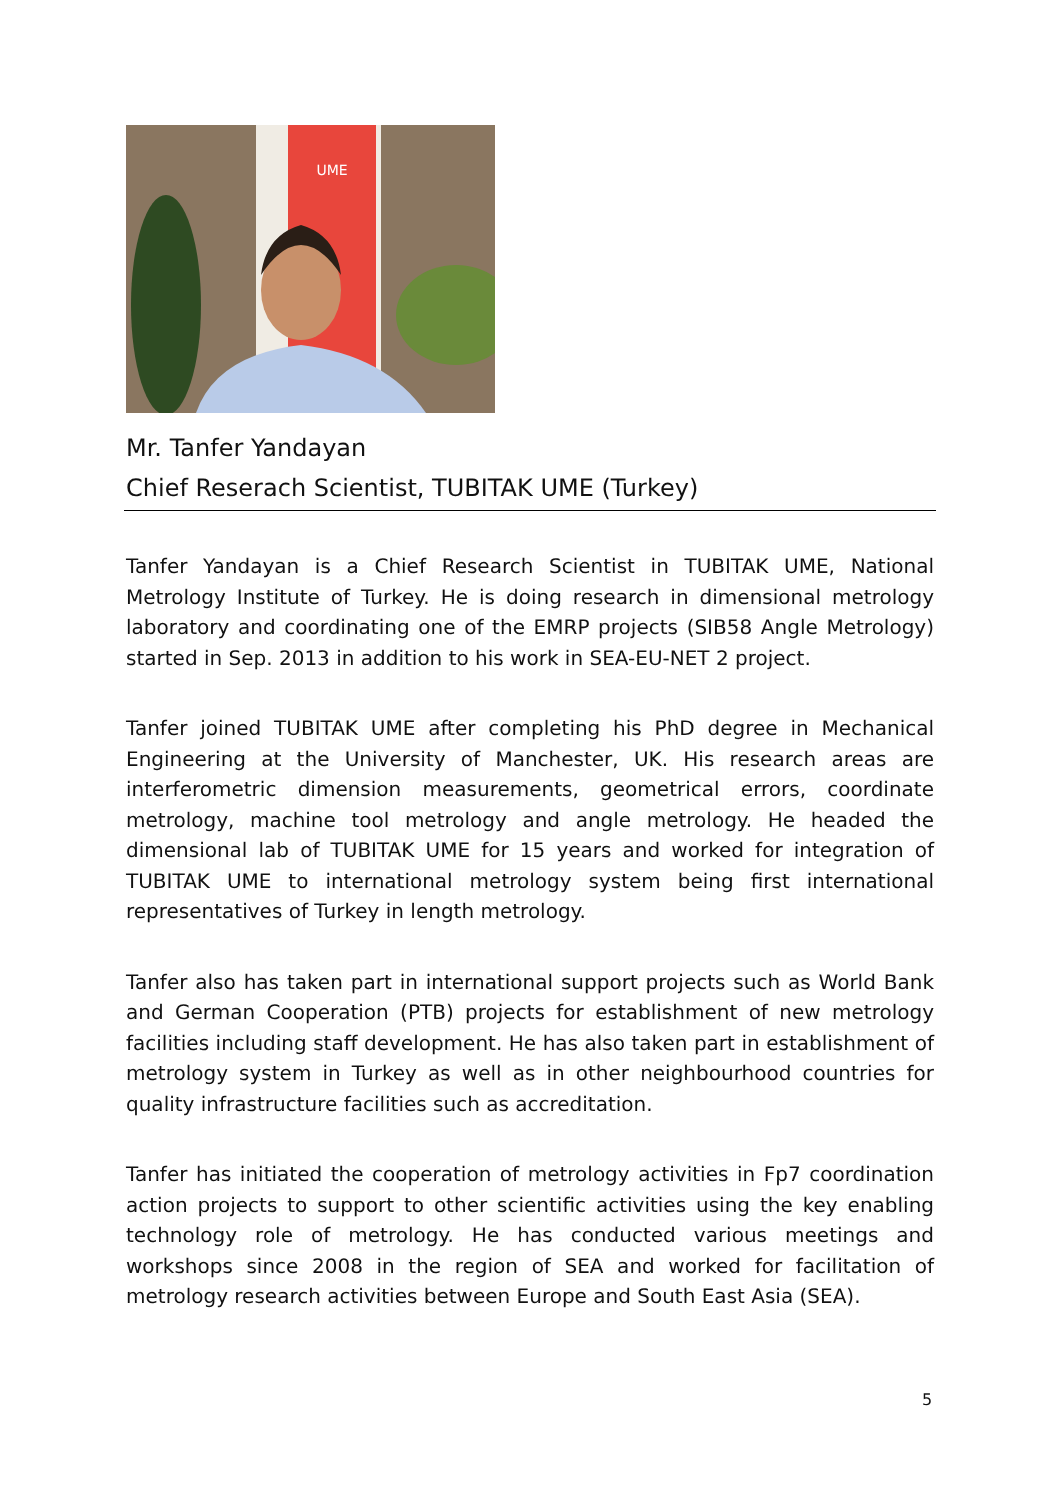UME
Mr. Tanfer Yandayan
Chief Reserach Scientist, TUBITAK UME (Turkey)
Tanfer Yandayan is a Chief Research Scientist in TUBITAK UME, National Metrology Institute of Turkey. He is doing research in dimensional metrology laboratory and coordinating one of the EMRP projects (SIB58 Angle Metrology) started in Sep. 2013 in addition to his work in SEA-EU-NET 2 project.
Tanfer joined TUBITAK UME after completing his PhD degree in Mechanical Engineering at the University of Manchester, UK. His research areas are interferometric dimension measurements, geometrical errors, coordinate metrology, machine tool metrology and angle metrology. He headed the dimensional lab of TUBITAK UME for 15 years and worked for integration of TUBITAK UME to international metrology system being first international representatives of Turkey in length metrology.
Tanfer also has taken part in international support projects such as World Bank and German Cooperation (PTB) projects for establishment of new metrology facilities including staff development. He has also taken part in establishment of metrology system in Turkey as well as in other neighbourhood countries for quality infrastructure facilities such as accreditation.
Tanfer has initiated the cooperation of metrology activities in Fp7 coordination action projects to support to other scientific activities using the key enabling technology role of metrology. He has conducted various meetings and workshops since 2008 in the region of SEA and worked for facilitation of metrology research activities between Europe and South East Asia (SEA).
5